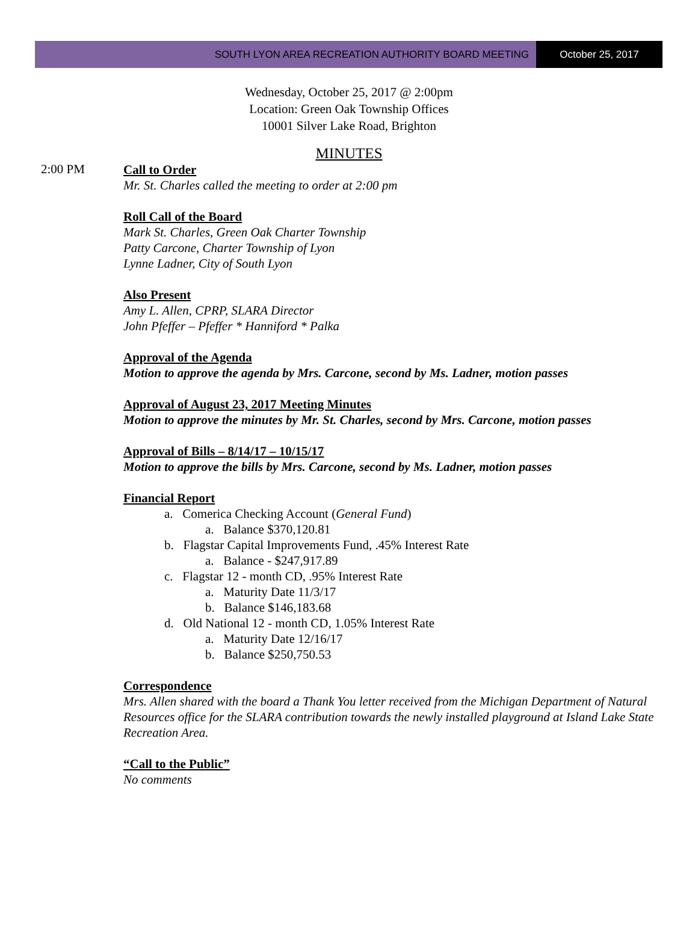SOUTH LYON AREA RECREATION AUTHORITY BOARD MEETING
October 25, 2017
Wednesday, October 25, 2017 @ 2:00pm
Location: Green Oak Township Offices
10001 Silver Lake Road, Brighton
MINUTES
2:00 PM
Call to Order
Mr. St. Charles called the meeting to order at 2:00 pm
Roll Call of the Board
Mark St. Charles, Green Oak Charter Township
Patty Carcone, Charter Township of Lyon
Lynne Ladner, City of South Lyon
Also Present
Amy L. Allen, CPRP, SLARA Director
John Pfeffer – Pfeffer * Hanniford * Palka
Approval of the Agenda
Motion to approve the agenda by Mrs. Carcone, second by Ms. Ladner, motion passes
Approval of August 23, 2017 Meeting Minutes
Motion to approve the minutes by Mr. St. Charles, second by Mrs. Carcone, motion passes
Approval of Bills – 8/14/17 – 10/15/17
Motion to approve the bills by Mrs. Carcone, second by Ms. Ladner, motion passes
Financial Report
a. Comerica Checking Account (General Fund)
a. Balance $370,120.81
b. Flagstar Capital Improvements Fund, .45% Interest Rate
a. Balance - $247,917.89
c. Flagstar 12 - month CD, .95% Interest Rate
a. Maturity Date 11/3/17
b. Balance $146,183.68
d. Old National 12 - month CD, 1.05% Interest Rate
a. Maturity Date 12/16/17
b. Balance $250,750.53
Correspondence
Mrs. Allen shared with the board a Thank You letter received from the Michigan Department of Natural Resources office for the SLARA contribution towards the newly installed playground at Island Lake State Recreation Area.
“Call to the Public”
No comments